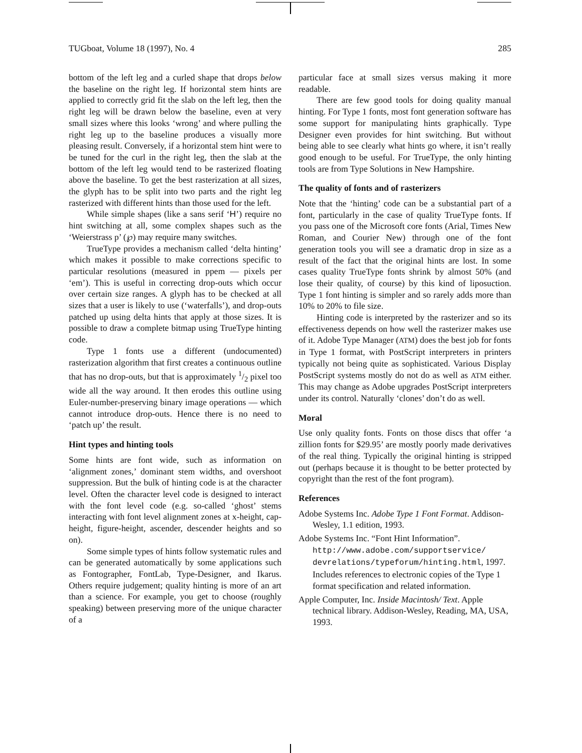TUGboat, Volume 18 (1997), No. 4 285
bottom of the left leg and a curled shape that drops below the baseline on the right leg. If horizontal stem hints are applied to correctly grid fit the slab on the left leg, then the right leg will be drawn below the baseline, even at very small sizes where this looks ‘wrong’ and where pulling the right leg up to the baseline produces a visually more pleasing result. Conversely, if a horizontal stem hint were to be tuned for the curl in the right leg, then the slab at the bottom of the left leg would tend to be rasterized floating above the baseline. To get the best rasterization at all sizes, the glyph has to be split into two parts and the right leg rasterized with different hints than those used for the left.
While simple shapes (like a sans serif ‘H’) require no hint switching at all, some complex shapes such as the ‘Weierstrass p’ (℘) may require many switches.
TrueType provides a mechanism called ‘delta hinting’ which makes it possible to make corrections specific to particular resolutions (measured in ppem — pixels per ‘em’). This is useful in correcting drop-outs which occur over certain size ranges. A glyph has to be checked at all sizes that a user is likely to use (‘waterfalls’), and drop-outs patched up using delta hints that apply at those sizes. It is possible to draw a complete bitmap using TrueType hinting code.
Type 1 fonts use a different (undocumented) rasterization algorithm that first creates a continuous outline that has no drop-outs, but that is approximately 1/2 pixel too wide all the way around. It then erodes this outline using Euler-number-preserving binary image operations — which cannot introduce drop-outs. Hence there is no need to ‘patch up’ the result.
Hint types and hinting tools
Some hints are font wide, such as information on ‘alignment zones,’ dominant stem widths, and overshoot suppression. But the bulk of hinting code is at the character level. Often the character level code is designed to interact with the font level code (e.g. so-called ‘ghost’ stems interacting with font level alignment zones at x-height, cap-height, figure-height, ascender, descender heights and so on).
Some simple types of hints follow systematic rules and can be generated automatically by some applications such as Fontographer, FontLab, Type-Designer, and Ikarus. Others require judgement; quality hinting is more of an art than a science. For example, you get to choose (roughly speaking) between preserving more of the unique character of a
particular face at small sizes versus making it more readable.
There are few good tools for doing quality manual hinting. For Type 1 fonts, most font generation software has some support for manipulating hints graphically. Type Designer even provides for hint switching. But without being able to see clearly what hints go where, it isn’t really good enough to be useful. For TrueType, the only hinting tools are from Type Solutions in New Hampshire.
The quality of fonts and of rasterizers
Note that the ‘hinting’ code can be a substantial part of a font, particularly in the case of quality TrueType fonts. If you pass one of the Microsoft core fonts (Arial, Times New Roman, and Courier New) through one of the font generation tools you will see a dramatic drop in size as a result of the fact that the original hints are lost. In some cases quality TrueType fonts shrink by almost 50% (and lose their quality, of course) by this kind of liposuction. Type 1 font hinting is simpler and so rarely adds more than 10% to 20% to file size.
Hinting code is interpreted by the rasterizer and so its effectiveness depends on how well the rasterizer makes use of it. Adobe Type Manager (ATM) does the best job for fonts in Type 1 format, with PostScript interpreters in printers typically not being quite as sophisticated. Various Display PostScript systems mostly do not do as well as ATM either. This may change as Adobe upgrades PostScript interpreters under its control. Naturally ‘clones’ don’t do as well.
Moral
Use only quality fonts. Fonts on those discs that offer ‘a zillion fonts for $29.95’ are mostly poorly made derivatives of the real thing. Typically the original hinting is stripped out (perhaps because it is thought to be better protected by copyright than the rest of the font program).
References
Adobe Systems Inc. Adobe Type 1 Font Format. Addison-Wesley, 1.1 edition, 1993.
Adobe Systems Inc. “Font Hint Information”. http://www.adobe.com/supportservice/ devrelations/typeforum/hinting.html, 1997. Includes references to electronic copies of the Type 1 format specification and related information.
Apple Computer, Inc. Inside Macintosh/ Text. Apple technical library. Addison-Wesley, Reading, MA, USA, 1993.